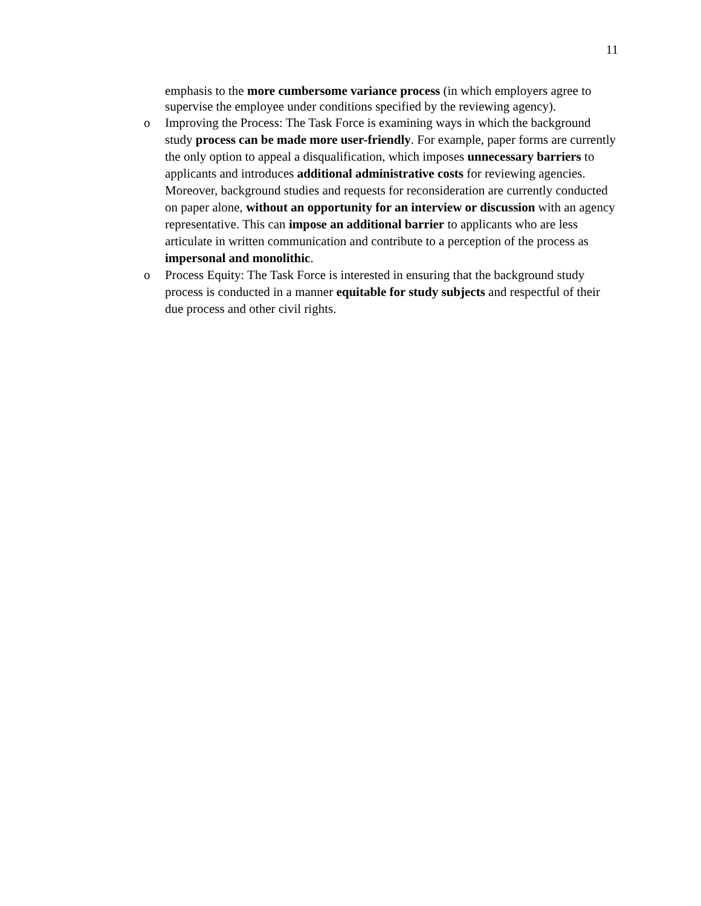11
emphasis to the more cumbersome variance process (in which employers agree to supervise the employee under conditions specified by the reviewing agency).
o
Improving the Process: The Task Force is examining ways in which the background study process can be made more user-friendly. For example, paper forms are currently the only option to appeal a disqualification, which imposes unnecessary barriers to applicants and introduces additional administrative costs for reviewing agencies. Moreover, background studies and requests for reconsideration are currently conducted on paper alone, without an opportunity for an interview or discussion with an agency representative. This can impose an additional barrier to applicants who are less articulate in written communication and contribute to a perception of the process as impersonal and monolithic.
o
Process Equity: The Task Force is interested in ensuring that the background study process is conducted in a manner equitable for study subjects and respectful of their due process and other civil rights.